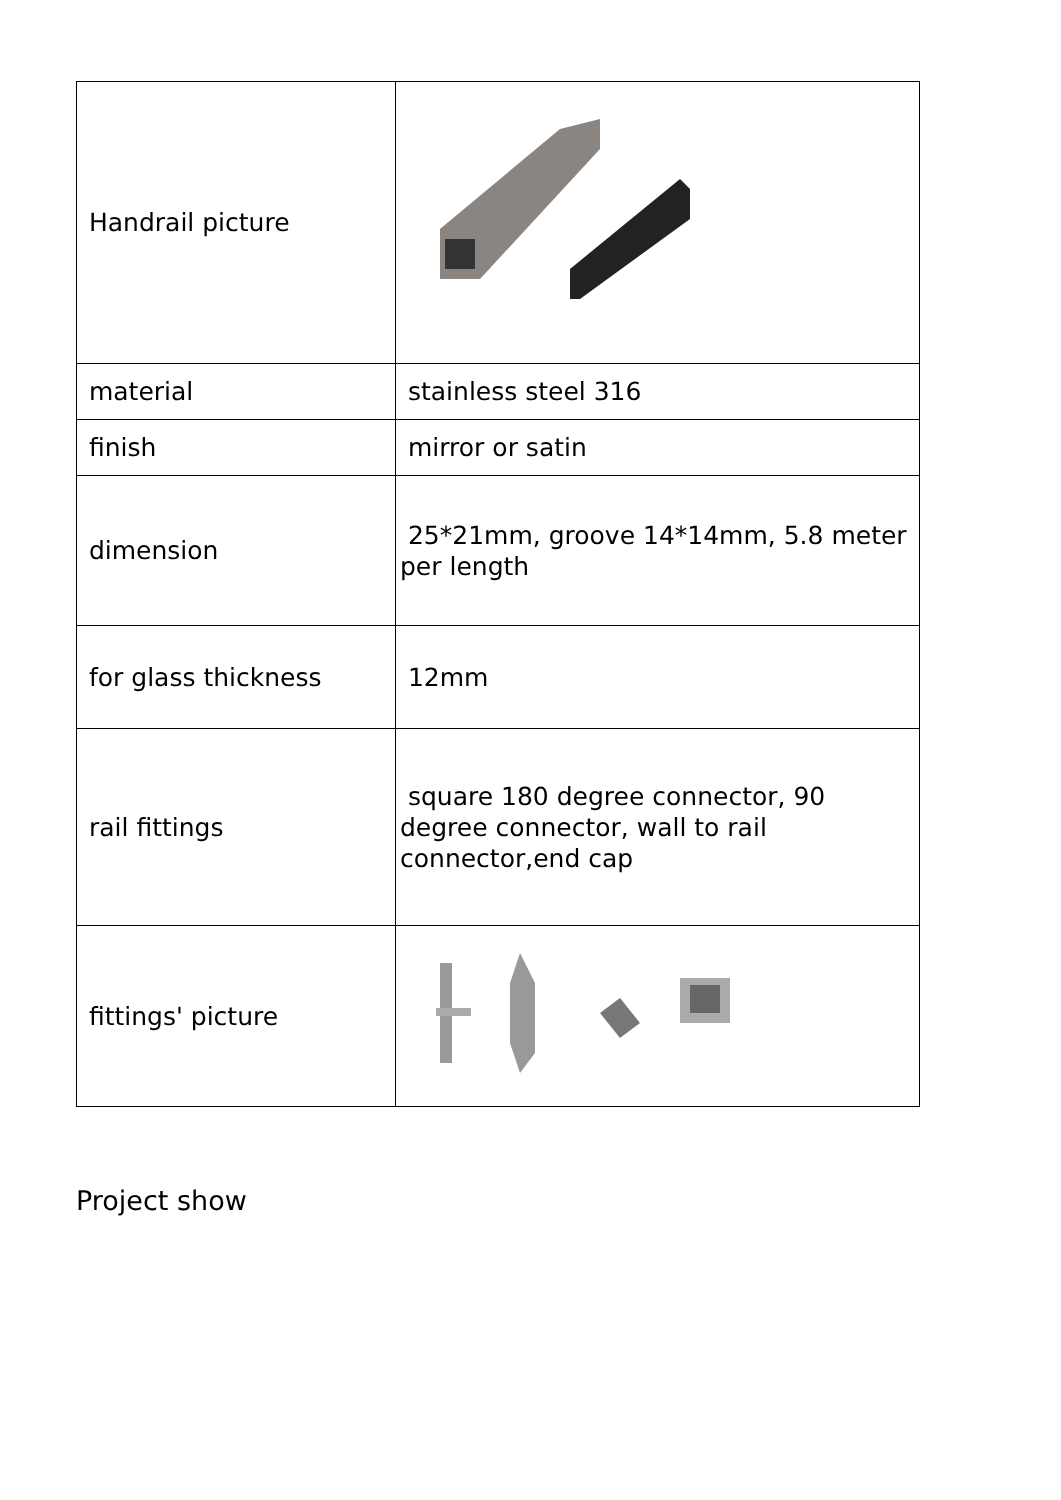| Handrail picture | |
| material | stainless steel 316 |
| finish | mirror or satin |
| dimension | 25*21mm, groove 14*14mm, 5.8 meter per length |
| for glass thickness | 12mm |
| rail fittings | square 180 degree connector, 90 degree connector, wall to rail connector,end cap |
| fittings' picture | |
Project show